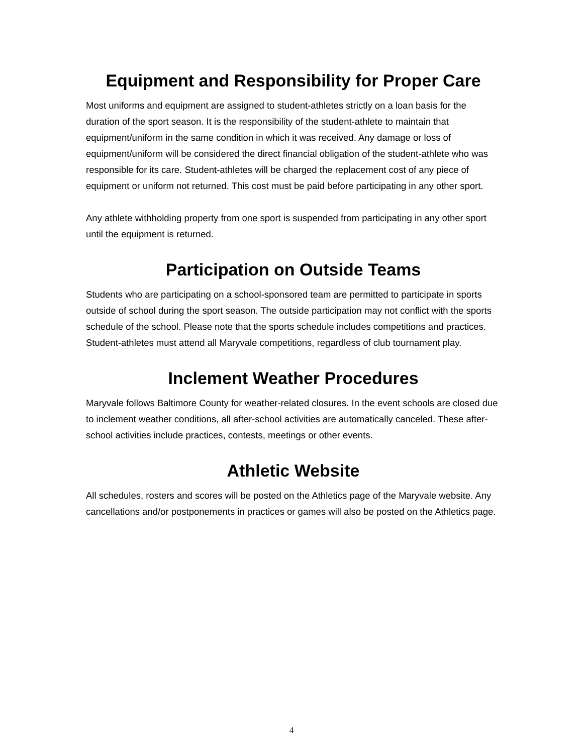Equipment and Responsibility for Proper Care
Most uniforms and equipment are assigned to student-athletes strictly on a loan basis for the duration of the sport season. It is the responsibility of the student-athlete to maintain that equipment/uniform in the same condition in which it was received. Any damage or loss of equipment/uniform will be considered the direct financial obligation of the student-athlete who was responsible for its care. Student-athletes will be charged the replacement cost of any piece of equipment or uniform not returned. This cost must be paid before participating in any other sport.
Any athlete withholding property from one sport is suspended from participating in any other sport until the equipment is returned.
Participation on Outside Teams
Students who are participating on a school-sponsored team are permitted to participate in sports outside of school during the sport season. The outside participation may not conflict with the sports schedule of the school. Please note that the sports schedule includes competitions and practices. Student-athletes must attend all Maryvale competitions, regardless of club tournament play.
Inclement Weather Procedures
Maryvale follows Baltimore County for weather-related closures. In the event schools are closed due to inclement weather conditions, all after-school activities are automatically canceled. These after-school activities include practices, contests, meetings or other events.
Athletic Website
All schedules, rosters and scores will be posted on the Athletics page of the Maryvale website. Any cancellations and/or postponements in practices or games will also be posted on the Athletics page.
4